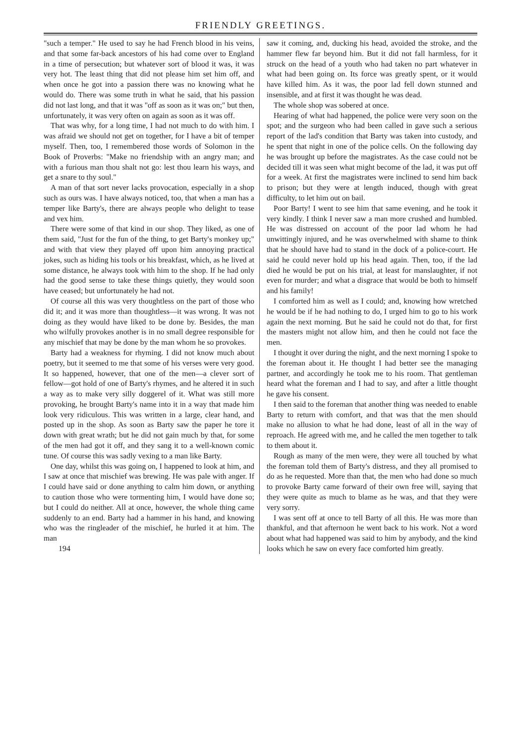FRIENDLY GREETINGS.
"such a temper." He used to say he had French blood in his veins, and that some far-back ancestors of his had come over to England in a time of persecution; but whatever sort of blood it was, it was very hot. The least thing that did not please him set him off, and when once he got into a passion there was no knowing what he would do. There was some truth in what he said, that his passion did not last long, and that it was "off as soon as it was on;" but then, unfortunately, it was very often on again as soon as it was off.
That was why, for a long time, I had not much to do with him. I was afraid we should not get on together, for I have a bit of temper myself. Then, too, I remembered those words of Solomon in the Book of Proverbs: "Make no friendship with an angry man; and with a furious man thou shalt not go: lest thou learn his ways, and get a snare to thy soul."
A man of that sort never lacks provocation, especially in a shop such as ours was. I have always noticed, too, that when a man has a temper like Barty's, there are always people who delight to tease and vex him.
There were some of that kind in our shop. They liked, as one of them said, "Just for the fun of the thing, to get Barty's monkey up;" and with that view they played off upon him annoying practical jokes, such as hiding his tools or his breakfast, which, as he lived at some distance, he always took with him to the shop. If he had only had the good sense to take these things quietly, they would soon have ceased; but unfortunately he had not.
Of course all this was very thoughtless on the part of those who did it; and it was more than thoughtless—it was wrong. It was not doing as they would have liked to be done by. Besides, the man who wilfully provokes another is in no small degree responsible for any mischief that may be done by the man whom he so provokes.
Barty had a weakness for rhyming. I did not know much about poetry, but it seemed to me that some of his verses were very good. It so happened, however, that one of the men—a clever sort of fellow—got hold of one of Barty's rhymes, and he altered it in such a way as to make very silly doggerel of it. What was still more provoking, he brought Barty's name into it in a way that made him look very ridiculous. This was written in a large, clear hand, and posted up in the shop. As soon as Barty saw the paper he tore it down with great wrath; but he did not gain much by that, for some of the men had got it off, and they sang it to a well-known comic tune. Of course this was sadly vexing to a man like Barty.
One day, whilst this was going on, I happened to look at him, and I saw at once that mischief was brewing. He was pale with anger. If I could have said or done anything to calm him down, or anything to caution those who were tormenting him, I would have done so; but I could do neither. All at once, however, the whole thing came suddenly to an end. Barty had a hammer in his hand, and knowing who was the ringleader of the mischief, he hurled it at him. The man
194
saw it coming, and, ducking his head, avoided the stroke, and the hammer flew far beyond him. But it did not fall harmless, for it struck on the head of a youth who had taken no part whatever in what had been going on. Its force was greatly spent, or it would have killed him. As it was, the poor lad fell down stunned and insensible, and at first it was thought he was dead.
The whole shop was sobered at once.
Hearing of what had happened, the police were very soon on the spot; and the surgeon who had been called in gave such a serious report of the lad's condition that Barty was taken into custody, and he spent that night in one of the police cells. On the following day he was brought up before the magistrates. As the case could not be decided till it was seen what might become of the lad, it was put off for a week. At first the magistrates were inclined to send him back to prison; but they were at length induced, though with great difficulty, to let him out on bail.
Poor Barty! I went to see him that same evening, and he took it very kindly. I think I never saw a man more crushed and humbled. He was distressed on account of the poor lad whom he had unwittingly injured, and he was overwhelmed with shame to think that he should have had to stand in the dock of a police-court. He said he could never hold up his head again. Then, too, if the lad died he would be put on his trial, at least for manslaughter, if not even for murder; and what a disgrace that would be both to himself and his family!
I comforted him as well as I could; and, knowing how wretched he would be if he had nothing to do, I urged him to go to his work again the next morning. But he said he could not do that, for first the masters might not allow him, and then he could not face the men.
I thought it over during the night, and the next morning I spoke to the foreman about it. He thought I had better see the managing partner, and accordingly he took me to his room. That gentleman heard what the foreman and I had to say, and after a little thought he gave his consent.
I then said to the foreman that another thing was needed to enable Barty to return with comfort, and that was that the men should make no allusion to what he had done, least of all in the way of reproach. He agreed with me, and he called the men together to talk to them about it.
Rough as many of the men were, they were all touched by what the foreman told them of Barty's distress, and they all promised to do as he requested. More than that, the men who had done so much to provoke Barty came forward of their own free will, saying that they were quite as much to blame as he was, and that they were very sorry.
I was sent off at once to tell Barty of all this. He was more than thankful, and that afternoon he went back to his work. Not a word about what had happened was said to him by anybody, and the kind looks which he saw on every face comforted him greatly.